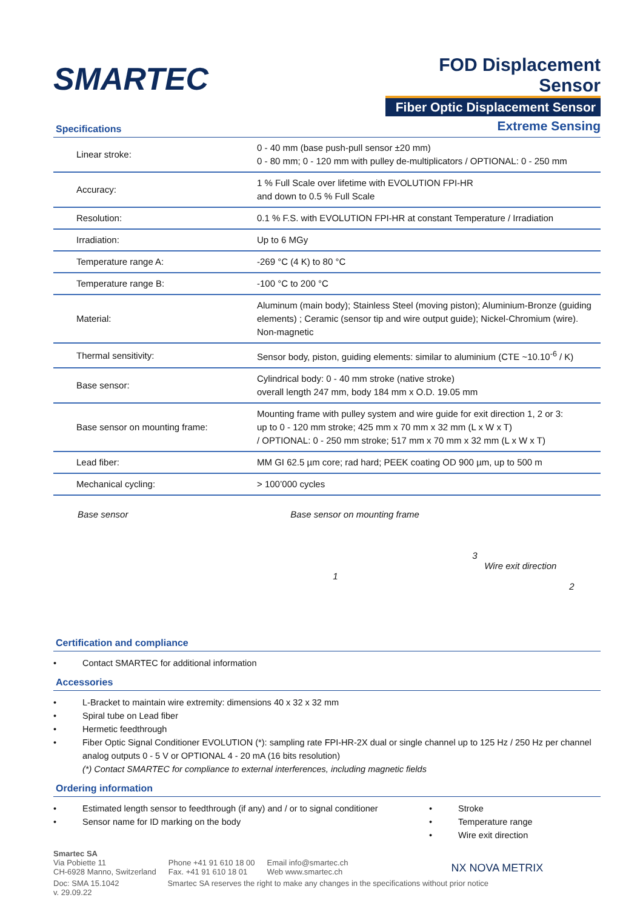SMARTEC
FOD Displacement Sensor
Fiber Optic Displacement Sensor
Extreme Sensing
Specifications
| Linear stroke: | 0 - 40 mm (base push-pull sensor ±20 mm) 0 - 80 mm; 0 - 120 mm with pulley de-multiplicators / OPTIONAL: 0 - 250 mm |
| Accuracy: | 1 % Full Scale over lifetime with EVOLUTION FPI-HR and down to 0.5 % Full Scale |
| Resolution: | 0.1 % F.S. with EVOLUTION FPI-HR at constant Temperature / Irradiation |
| Irradiation: | Up to 6 MGy |
| Temperature range A: | -269 °C (4 K) to 80 °C |
| Temperature range B: | -100 °C to 200 °C |
| Material: | Aluminum (main body); Stainless Steel (moving piston); Aluminium-Bronze (guiding elements) ; Ceramic (sensor tip and wire output guide); Nickel-Chromium (wire). Non-magnetic |
| Thermal sensitivity: | Sensor body, piston, guiding elements: similar to aluminium (CTE ~10.10<sup>-6</sup> / K) |
| Base sensor: | Cylindrical body: 0 - 40 mm stroke (native stroke) overall length 247 mm, body 184 mm x O.D. 19.05 mm |
| Base sensor on mounting frame: | Mounting frame with pulley system and wire guide for exit direction 1, 2 or 3: up to 0 - 120 mm stroke; 425 mm x 70 mm x 32 mm (L x W x T) / OPTIONAL: 0 - 250 mm stroke; 517 mm x 70 mm x 32 mm (L x W x T) |
| Lead fiber: | MM GI 62.5 µm core; rad hard; PEEK coating OD 900 µm, up to 500 m |
| Mechanical cycling: | > 100’000 cycles |
Base sensor Base sensor on mounting frame
3
Wire exit direction 1
2
Certification and compliance
• Contact SMARTEC for additional information
Accessories
• L-Bracket to maintain wire extremity: dimensions 40 x 32 x 32 mm
• Spiral tube on Lead fiber
• Hermetic feedthrough
• Fiber Optic Signal Conditioner EVOLUTION (*): sampling rate FPI-HR-2X dual or single channel up to 125 Hz / 250 Hz per channel
analog outputs 0 - 5 V or OPTIONAL 4 - 20 mA (16 bits resolution)
(*) Contact SMARTEC for compliance to external interferences, including magnetic fields
Ordering information
• Estimated length sensor to feedthrough (if any) and / or to signal conditioner
• Sensor name for ID marking on the body
• Stroke
• Temperature range
• Wire exit direction
Smartec SA
Via Pobiette 11
CH-6928 Manno, Switzerland
Phone +41 91 610 18 00
Fax. +41 91 610 18 01
Email info@smartec.ch
Web www.smartec.ch
NX NOVA METRIX
Doc: SMA 15.1042
v. 29.09.22
Smartec SA reserves the right to make any changes in the specifications without prior notice